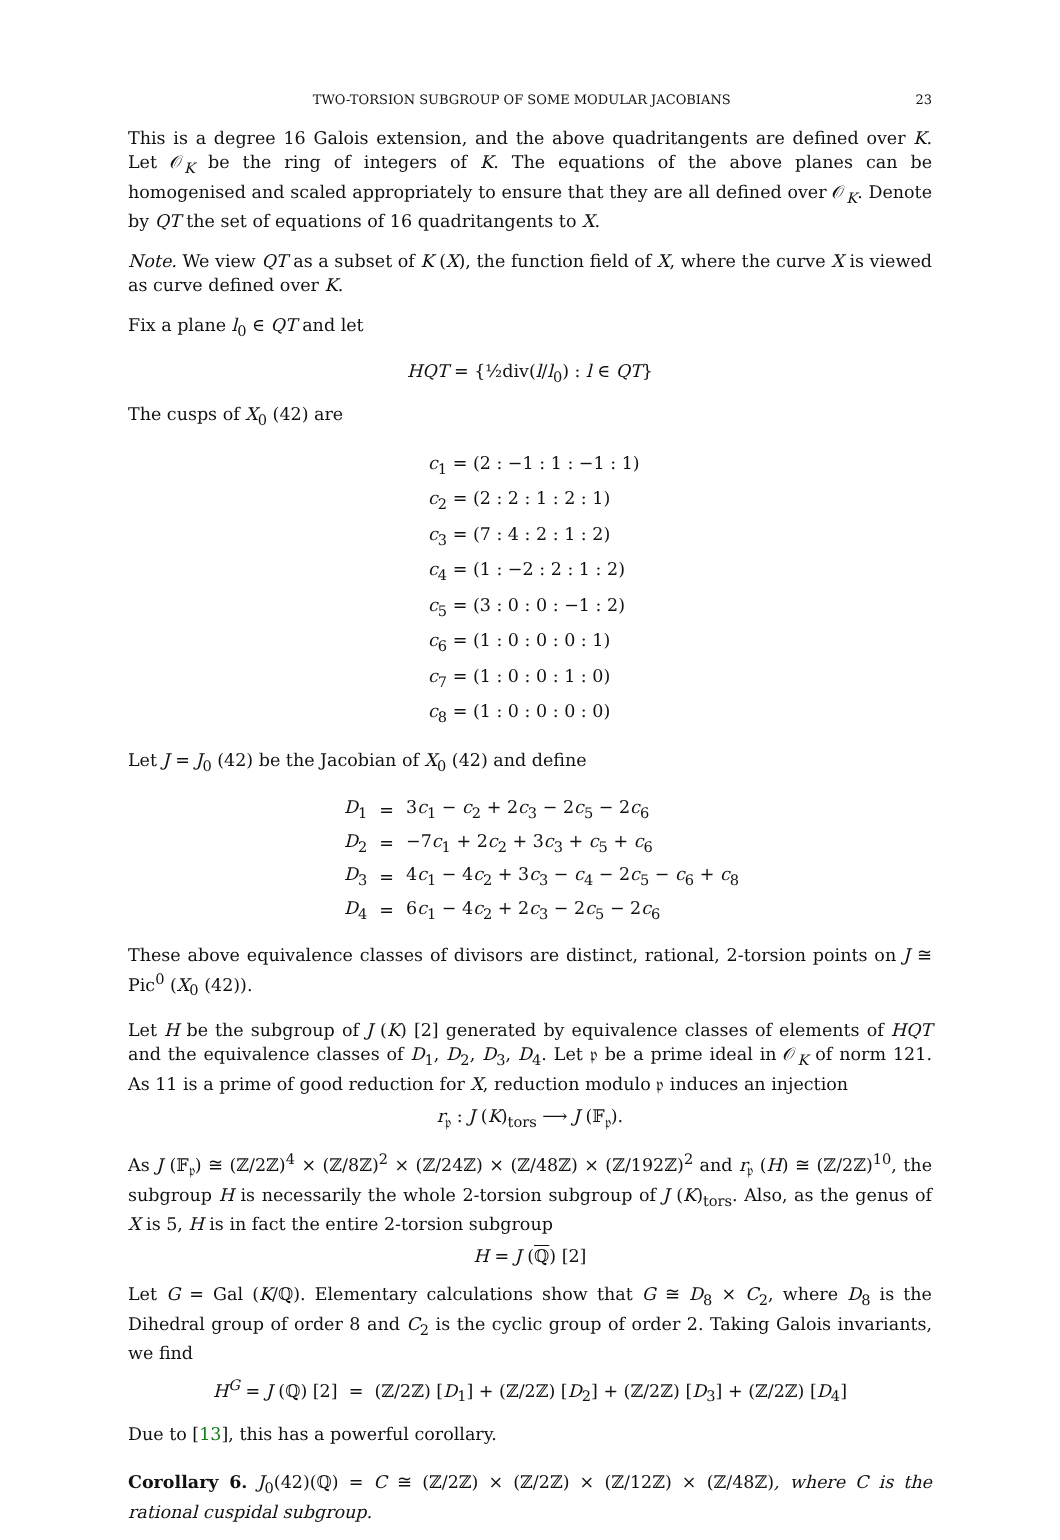TWO-TORSION SUBGROUP OF SOME MODULAR JACOBIANS 23
This is a degree 16 Galois extension, and the above quadritangents are defined over K. Let 𝒪<sub>K</sub> be the ring of integers of K. The equations of the above planes can be homogenised and scaled appropriately to ensure that they are all defined over 𝒪<sub>K</sub>. Denote by QT the set of equations of 16 quadritangents to X.
Note. We view QT as a subset of K (X), the function field of X, where the curve X is viewed as curve defined over K.
Fix a plane l<sub>0</sub> ∈ QT and let
HQT = {½div(l/l<sub>0</sub>) : l ∈ QT}
The cusps of X<sub>0</sub> (42) are
c<sub>1</sub> = (2 : −1 : 1 : −1 : 1)
c<sub>2</sub> = (2 : 2 : 1 : 2 : 1)
c<sub>3</sub> = (7 : 4 : 2 : 1 : 2)
c<sub>4</sub> = (1 : −2 : 2 : 1 : 2)
c<sub>5</sub> = (3 : 0 : 0 : −1 : 2)
c<sub>6</sub> = (1 : 0 : 0 : 0 : 1)
c<sub>7</sub> = (1 : 0 : 0 : 1 : 0)
c<sub>8</sub> = (1 : 0 : 0 : 0 : 0)
Let J = J<sub>0</sub> (42) be the Jacobian of X<sub>0</sub> (42) and define
| D<sub>1</sub> | = | 3 c<sub>1</sub> − c<sub>2</sub> + 2 c<sub>3</sub> − 2 c<sub>5</sub> − 2 c<sub>6</sub> |
| D<sub>2</sub> | = | −7 c<sub>1</sub> + 2 c<sub>2</sub> + 3 c<sub>3</sub> + c<sub>5</sub> + c<sub>6</sub> |
| D<sub>3</sub> | = | 4 c<sub>1</sub> − 4 c<sub>2</sub> + 3 c<sub>3</sub> − c<sub>4</sub> − 2 c<sub>5</sub> − c<sub>6</sub> + c<sub>8</sub> |
| D<sub>4</sub> | = | 6 c<sub>1</sub> − 4 c<sub>2</sub> + 2 c<sub>3</sub> − 2 c<sub>5</sub> − 2 c<sub>6</sub> |
These above equivalence classes of divisors are distinct, rational, 2-torsion points on J ≅ Pic<sup>0</sup> (X<sub>0</sub> (42)).
Let H be the subgroup of J (K) [2] generated by equivalence classes of elements of HQT and the equivalence classes of D<sub>1</sub>, D<sub>2</sub>, D<sub>3</sub>, D<sub>4</sub>. Let 𝔭 be a prime ideal in 𝒪<sub>K</sub> of norm 121. As 11 is a prime of good reduction for X, reduction modulo 𝔭 induces an injection
r<sub>𝔭</sub> : J (K)<sub>tors</sub> ⟶ J (𝔽<sub>𝔭</sub>).
As J (𝔽<sub>𝔭</sub>) ≅ (ℤ/2ℤ)<sup>4</sup> × (ℤ/8ℤ)<sup>2</sup> × (ℤ/24ℤ) × (ℤ/48ℤ) × (ℤ/192ℤ)<sup>2</sup> and r<sub>𝔭</sub> (H) ≅ (ℤ/2ℤ)<sup>10</sup>, the subgroup H is necessarily the whole 2-torsion subgroup of J (K)<sub>tors</sub>. Also, as the genus of X is 5, H is in fact the entire 2-torsion subgroup
H = J (ℚ) [2]
Let G = Gal (K/ℚ). Elementary calculations show that G ≅ D<sub>8</sub> × C<sub>2</sub>, where D<sub>8</sub> is the Dihedral group of order 8 and C<sub>2</sub> is the cyclic group of order 2. Taking Galois invariants, we find
H<sup>G</sup> = J (ℚ) [2] = (ℤ/2ℤ) [D<sub>1</sub>] + (ℤ/2ℤ) [D<sub>2</sub>] + (ℤ/2ℤ) [D<sub>3</sub>] + (ℤ/2ℤ) [D<sub>4</sub>]
Due to [13], this has a powerful corollary.
Corollary 6. J<sub>0</sub>(42)(ℚ) = C ≅ (ℤ/2ℤ) × (ℤ/2ℤ) × (ℤ/12ℤ) × (ℤ/48ℤ), where C is the rational cuspidal subgroup.